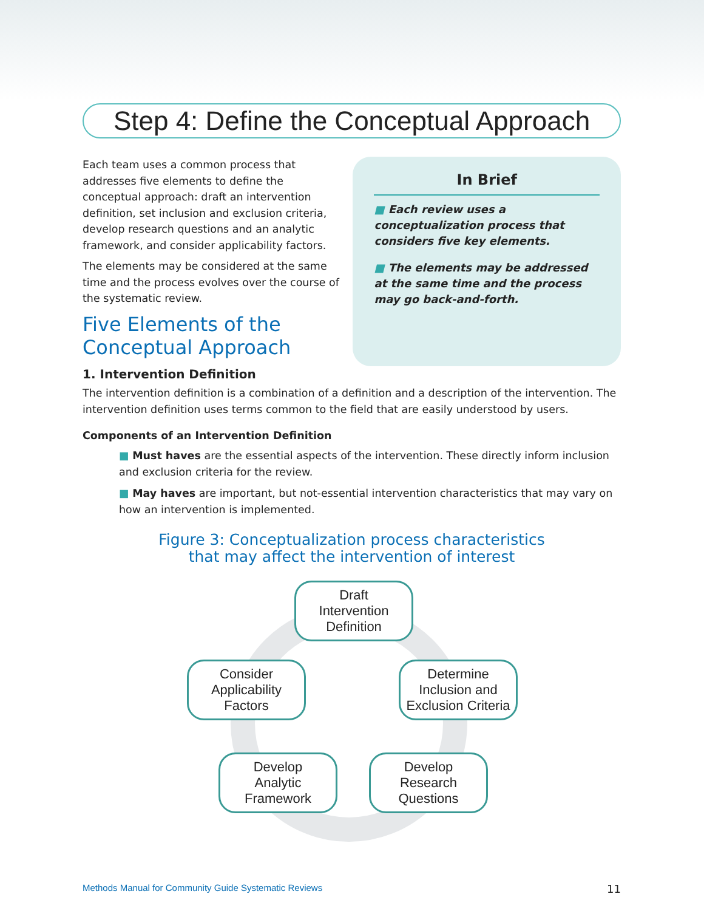Step 4: Define the Conceptual Approach
Each team uses a common process that addresses five elements to define the conceptual approach: draft an intervention definition, set inclusion and exclusion criteria, develop research questions and an analytic framework, and consider applicability factors.
The elements may be considered at the same time and the process evolves over the course of the systematic review.
Five Elements of the Conceptual Approach
In Brief
■ Each review uses a conceptualization process that considers five key elements.
■ The elements may be addressed at the same time and the process may go back-and-forth.
1. Intervention Definition
The intervention definition is a combination of a definition and a description of the intervention. The intervention definition uses terms common to the field that are easily understood by users.
Components of an Intervention Definition
■ Must haves are the essential aspects of the intervention. These directly inform inclusion and exclusion criteria for the review.
■ May haves are important, but not-essential intervention characteristics that may vary on how an intervention is implemented.
Figure 3: Conceptualization process characteristics
that may affect the intervention of interest
Draft
Intervention
Definition
Consider
Applicability
Factors
Determine
Inclusion and
Exclusion Criteria
Develop
Analytic
Framework
Develop
Research
Questions
Methods Manual for Community Guide Systematic Reviews 11